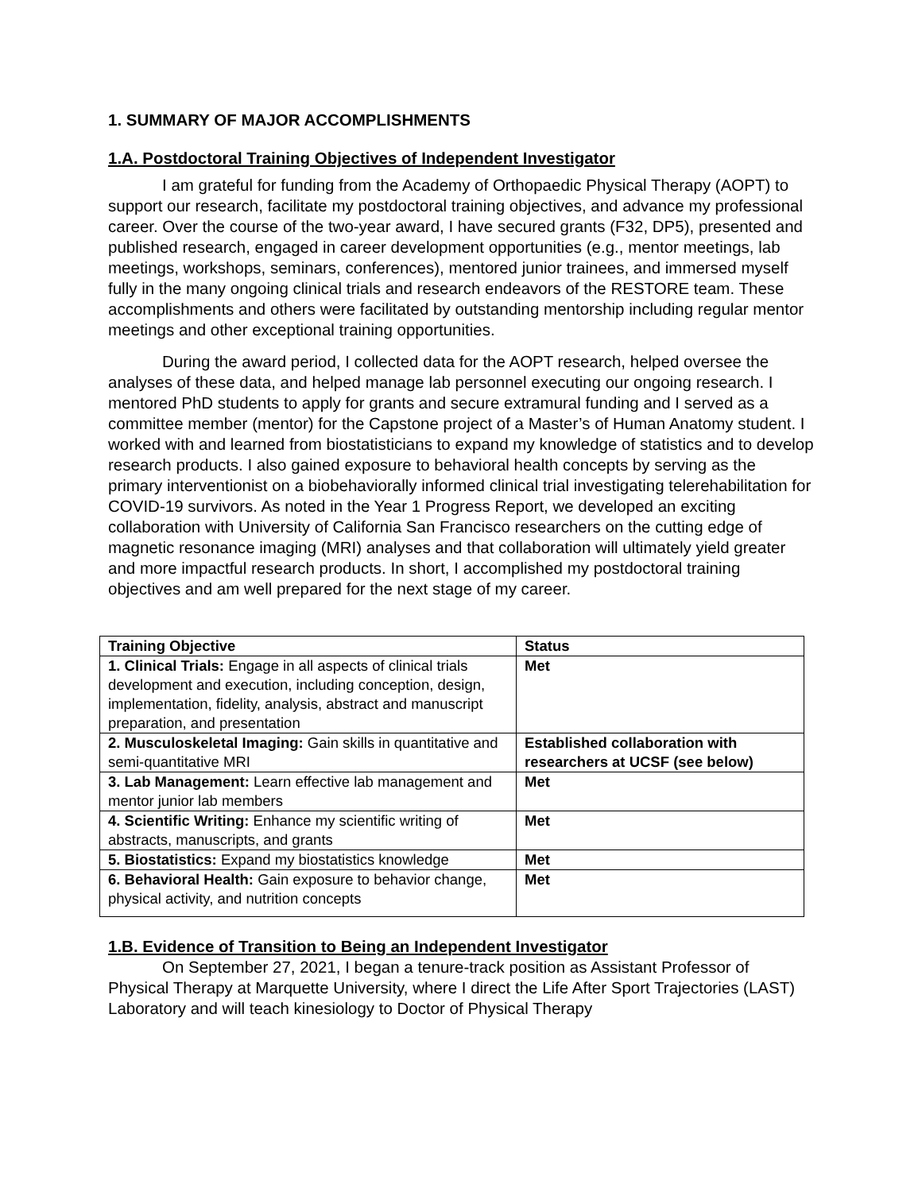1. SUMMARY OF MAJOR ACCOMPLISHMENTS
1.A. Postdoctoral Training Objectives of Independent Investigator
I am grateful for funding from the Academy of Orthopaedic Physical Therapy (AOPT) to support our research, facilitate my postdoctoral training objectives, and advance my professional career. Over the course of the two-year award, I have secured grants (F32, DP5), presented and published research, engaged in career development opportunities (e.g., mentor meetings, lab meetings, workshops, seminars, conferences), mentored junior trainees, and immersed myself fully in the many ongoing clinical trials and research endeavors of the RESTORE team. These accomplishments and others were facilitated by outstanding mentorship including regular mentor meetings and other exceptional training opportunities.
During the award period, I collected data for the AOPT research, helped oversee the analyses of these data, and helped manage lab personnel executing our ongoing research. I mentored PhD students to apply for grants and secure extramural funding and I served as a committee member (mentor) for the Capstone project of a Master’s of Human Anatomy student. I worked with and learned from biostatisticians to expand my knowledge of statistics and to develop research products. I also gained exposure to behavioral health concepts by serving as the primary interventionist on a biobehaviorally informed clinical trial investigating telerehabilitation for COVID-19 survivors. As noted in the Year 1 Progress Report, we developed an exciting collaboration with University of California San Francisco researchers on the cutting edge of magnetic resonance imaging (MRI) analyses and that collaboration will ultimately yield greater and more impactful research products. In short, I accomplished my postdoctoral training objectives and am well prepared for the next stage of my career.
| Training Objective | Status |
| --- | --- |
| 1. Clinical Trials: Engage in all aspects of clinical trials development and execution, including conception, design, implementation, fidelity, analysis, abstract and manuscript preparation, and presentation | Met |
| 2. Musculoskeletal Imaging: Gain skills in quantitative and semi-quantitative MRI | Established collaboration with researchers at UCSF (see below) |
| 3. Lab Management: Learn effective lab management and mentor junior lab members | Met |
| 4. Scientific Writing: Enhance my scientific writing of abstracts, manuscripts, and grants | Met |
| 5. Biostatistics: Expand my biostatistics knowledge | Met |
| 6. Behavioral Health: Gain exposure to behavior change, physical activity, and nutrition concepts | Met |
1.B. Evidence of Transition to Being an Independent Investigator
On September 27, 2021, I began a tenure-track position as Assistant Professor of Physical Therapy at Marquette University, where I direct the Life After Sport Trajectories (LAST) Laboratory and will teach kinesiology to Doctor of Physical Therapy